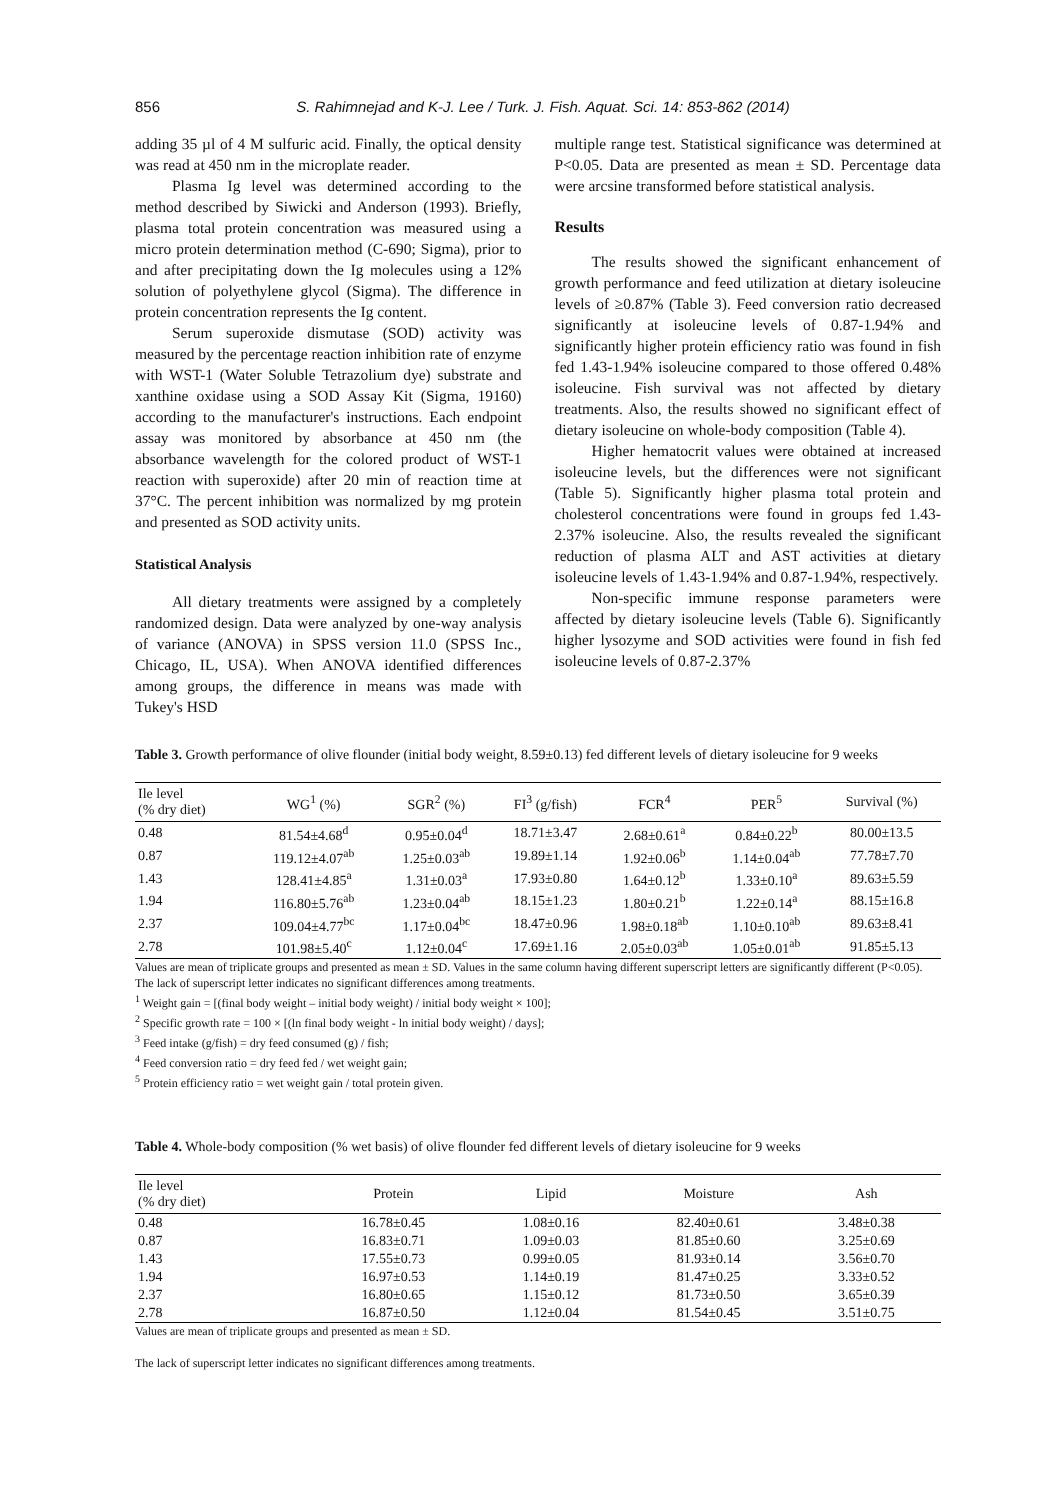856 S. Rahimnejad and K-J. Lee / Turk. J. Fish. Aquat. Sci. 14: 853-862 (2014)
adding 35 µl of 4 M sulfuric acid. Finally, the optical density was read at 450 nm in the microplate reader.
Plasma Ig level was determined according to the method described by Siwicki and Anderson (1993). Briefly, plasma total protein concentration was measured using a micro protein determination method (C-690; Sigma), prior to and after precipitating down the Ig molecules using a 12% solution of polyethylene glycol (Sigma). The difference in protein concentration represents the Ig content.
Serum superoxide dismutase (SOD) activity was measured by the percentage reaction inhibition rate of enzyme with WST-1 (Water Soluble Tetrazolium dye) substrate and xanthine oxidase using a SOD Assay Kit (Sigma, 19160) according to the manufacturer's instructions. Each endpoint assay was monitored by absorbance at 450 nm (the absorbance wavelength for the colored product of WST-1 reaction with superoxide) after 20 min of reaction time at 37°C. The percent inhibition was normalized by mg protein and presented as SOD activity units.
Statistical Analysis
All dietary treatments were assigned by a completely randomized design. Data were analyzed by one-way analysis of variance (ANOVA) in SPSS version 11.0 (SPSS Inc., Chicago, IL, USA). When ANOVA identified differences among groups, the difference in means was made with Tukey's HSD
multiple range test. Statistical significance was determined at P<0.05. Data are presented as mean ± SD. Percentage data were arcsine transformed before statistical analysis.
Results
The results showed the significant enhancement of growth performance and feed utilization at dietary isoleucine levels of ≥0.87% (Table 3). Feed conversion ratio decreased significantly at isoleucine levels of 0.87-1.94% and significantly higher protein efficiency ratio was found in fish fed 1.43-1.94% isoleucine compared to those offered 0.48% isoleucine. Fish survival was not affected by dietary treatments. Also, the results showed no significant effect of dietary isoleucine on whole-body composition (Table 4).
Higher hematocrit values were obtained at increased isoleucine levels, but the differences were not significant (Table 5). Significantly higher plasma total protein and cholesterol concentrations were found in groups fed 1.43-2.37% isoleucine. Also, the results revealed the significant reduction of plasma ALT and AST activities at dietary isoleucine levels of 1.43-1.94% and 0.87-1.94%, respectively.
Non-specific immune response parameters were affected by dietary isoleucine levels (Table 6). Significantly higher lysozyme and SOD activities were found in fish fed isoleucine levels of 0.87-2.37%
Table 3. Growth performance of olive flounder (initial body weight, 8.59±0.13) fed different levels of dietary isoleucine for 9 weeks
| Ile level (% dry diet) | WG<sup>1</sup> (%) | SGR<sup>2</sup> (%) | FI<sup>3</sup> (g/fish) | FCR<sup>4</sup> | PER<sup>5</sup> | Survival (%) |
| --- | --- | --- | --- | --- | --- | --- |
| 0.48 | 81.54±4.68<sup>d</sup> | 0.95±0.04<sup>d</sup> | 18.71±3.47 | 2.68±0.61<sup>a</sup> | 0.84±0.22<sup>b</sup> | 80.00±13.5 |
| 0.87 | 119.12±4.07<sup>ab</sup> | 1.25±0.03<sup>ab</sup> | 19.89±1.14 | 1.92±0.06<sup>b</sup> | 1.14±0.04<sup>ab</sup> | 77.78±7.70 |
| 1.43 | 128.41±4.85<sup>a</sup> | 1.31±0.03<sup>a</sup> | 17.93±0.80 | 1.64±0.12<sup>b</sup> | 1.33±0.10<sup>a</sup> | 89.63±5.59 |
| 1.94 | 116.80±5.76<sup>ab</sup> | 1.23±0.04<sup>ab</sup> | 18.15±1.23 | 1.80±0.21<sup>b</sup> | 1.22±0.14<sup>a</sup> | 88.15±16.8 |
| 2.37 | 109.04±4.77<sup>bc</sup> | 1.17±0.04<sup>bc</sup> | 18.47±0.96 | 1.98±0.18<sup>ab</sup> | 1.10±0.10<sup>ab</sup> | 89.63±8.41 |
| 2.78 | 101.98±5.40<sup>c</sup> | 1.12±0.04<sup>c</sup> | 17.69±1.16 | 2.05±0.03<sup>ab</sup> | 1.05±0.01<sup>ab</sup> | 91.85±5.13 |
Values are mean of triplicate groups and presented as mean ± SD. Values in the same column having different superscript letters are significantly different (P<0.05). The lack of superscript letter indicates no significant differences among treatments.
<sup>1</sup> Weight gain = [(final body weight – initial body weight) / initial body weight × 100];
<sup>2</sup> Specific growth rate = 100 × [(ln final body weight - ln initial body weight) / days];
<sup>3</sup> Feed intake (g/fish) = dry feed consumed (g) / fish;
<sup>4</sup> Feed conversion ratio = dry feed fed / wet weight gain;
<sup>5</sup> Protein efficiency ratio = wet weight gain / total protein given.
Table 4. Whole-body composition (% wet basis) of olive flounder fed different levels of dietary isoleucine for 9 weeks
| Ile level (% dry diet) | Protein | Lipid | Moisture | Ash |
| --- | --- | --- | --- | --- |
| 0.48 | 16.78±0.45 | 1.08±0.16 | 82.40±0.61 | 3.48±0.38 |
| 0.87 | 16.83±0.71 | 1.09±0.03 | 81.85±0.60 | 3.25±0.69 |
| 1.43 | 17.55±0.73 | 0.99±0.05 | 81.93±0.14 | 3.56±0.70 |
| 1.94 | 16.97±0.53 | 1.14±0.19 | 81.47±0.25 | 3.33±0.52 |
| 2.37 | 16.80±0.65 | 1.15±0.12 | 81.73±0.50 | 3.65±0.39 |
| 2.78 | 16.87±0.50 | 1.12±0.04 | 81.54±0.45 | 3.51±0.75 |
Values are mean of triplicate groups and presented as mean ± SD.
The lack of superscript letter indicates no significant differences among treatments.